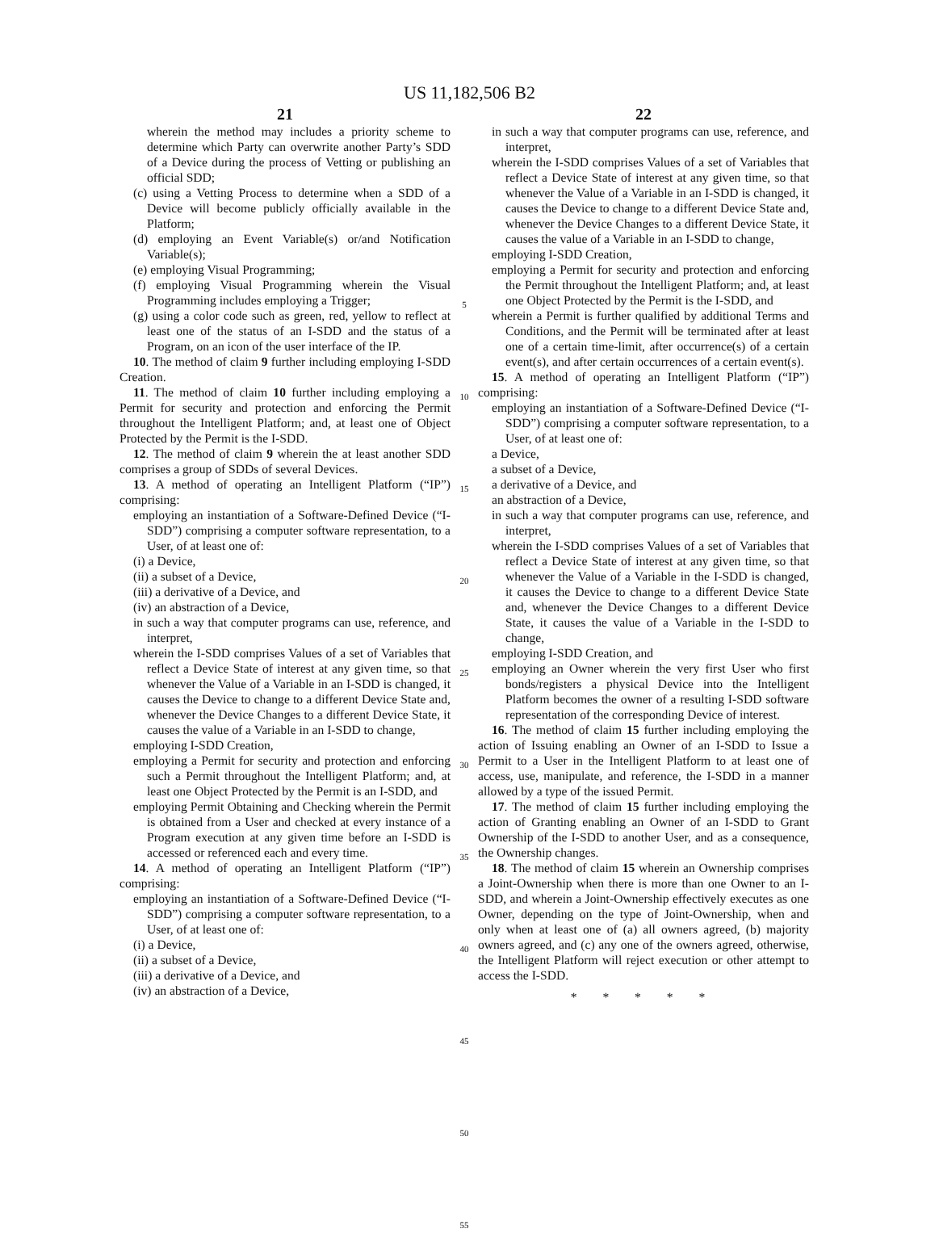US 11,182,506 B2
21
wherein the method may includes a priority scheme to determine which Party can overwrite another Party’s SDD of a Device during the process of Vetting or publishing an official SDD;
(c) using a Vetting Process to determine when a SDD of a Device will become publicly officially available in the Platform;
(d) employing an Event Variable(s) or/and Notification Variable(s);
(e) employing Visual Programming;
(f) employing Visual Programming wherein the Visual Programming includes employing a Trigger;
(g) using a color code such as green, red, yellow to reflect at least one of the status of an I-SDD and the status of a Program, on an icon of the user interface of the IP.
10. The method of claim 9 further including employing I-SDD Creation.
11. The method of claim 10 further including employing a Permit for security and protection and enforcing the Permit throughout the Intelligent Platform; and, at least one of Object Protected by the Permit is the I-SDD.
12. The method of claim 9 wherein the at least another SDD comprises a group of SDDs of several Devices.
13. A method of operating an Intelligent Platform (“IP”) comprising:
employing an instantiation of a Software-Defined Device (“I-SDD”) comprising a computer software representation, to a User, of at least one of:
(i) a Device,
(ii) a subset of a Device,
(iii) a derivative of a Device, and
(iv) an abstraction of a Device,
in such a way that computer programs can use, reference, and interpret,
wherein the I-SDD comprises Values of a set of Variables that reflect a Device State of interest at any given time, so that whenever the Value of a Variable in an I-SDD is changed, it causes the Device to change to a different Device State and, whenever the Device Changes to a different Device State, it causes the value of a Variable in an I-SDD to change,
employing I-SDD Creation,
employing a Permit for security and protection and enforcing such a Permit throughout the Intelligent Platform; and, at least one Object Protected by the Permit is an I-SDD, and
employing Permit Obtaining and Checking wherein the Permit is obtained from a User and checked at every instance of a Program execution at any given time before an I-SDD is accessed or referenced each and every time.
14. A method of operating an Intelligent Platform (“IP”) comprising:
employing an instantiation of a Software-Defined Device (“I-SDD”) comprising a computer software representation, to a User, of at least one of:
(i) a Device,
(ii) a subset of a Device,
(iii) a derivative of a Device, and
(iv) an abstraction of a Device,
5
10
15
20
25
30
35
40
45
50
55
22
in such a way that computer programs can use, reference, and interpret,
wherein the I-SDD comprises Values of a set of Variables that reflect a Device State of interest at any given time, so that whenever the Value of a Variable in an I-SDD is changed, it causes the Device to change to a different Device State and, whenever the Device Changes to a different Device State, it causes the value of a Variable in an I-SDD to change,
employing I-SDD Creation,
employing a Permit for security and protection and enforcing the Permit throughout the Intelligent Platform; and, at least one Object Protected by the Permit is the I-SDD, and
wherein a Permit is further qualified by additional Terms and Conditions, and the Permit will be terminated after at least one of a certain time-limit, after occurrence(s) of a certain event(s), and after certain occurrences of a certain event(s).
15. A method of operating an Intelligent Platform (“IP”) comprising:
employing an instantiation of a Software-Defined Device (“I-SDD”) comprising a computer software representation, to a User, of at least one of:
a Device,
a subset of a Device,
a derivative of a Device, and
an abstraction of a Device,
in such a way that computer programs can use, reference, and interpret,
wherein the I-SDD comprises Values of a set of Variables that reflect a Device State of interest at any given time, so that whenever the Value of a Variable in the I-SDD is changed, it causes the Device to change to a different Device State and, whenever the Device Changes to a different Device State, it causes the value of a Variable in the I-SDD to change,
employing I-SDD Creation, and
employing an Owner wherein the very first User who first bonds/registers a physical Device into the Intelligent Platform becomes the owner of a resulting I-SDD software representation of the corresponding Device of interest.
16. The method of claim 15 further including employing the action of Issuing enabling an Owner of an I-SDD to Issue a Permit to a User in the Intelligent Platform to at least one of access, use, manipulate, and reference, the I-SDD in a manner allowed by a type of the issued Permit.
17. The method of claim 15 further including employing the action of Granting enabling an Owner of an I-SDD to Grant Ownership of the I-SDD to another User, and as a consequence, the Ownership changes.
18. The method of claim 15 wherein an Ownership comprises a Joint-Ownership when there is more than one Owner to an I-SDD, and wherein a Joint-Ownership effectively executes as one Owner, depending on the type of Joint-Ownership, when and only when at least one of (a) all owners agreed, (b) majority owners agreed, and (c) any one of the owners agreed, otherwise, the Intelligent Platform will reject execution or other attempt to access the I-SDD.
* * * * *